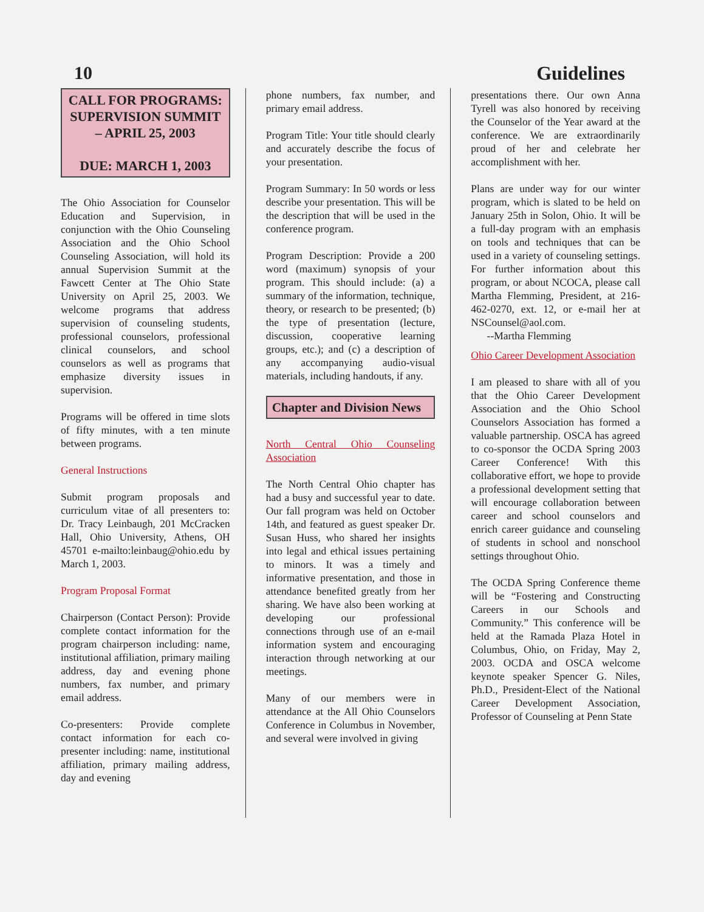10 Guidelines
CALL FOR PROGRAMS: SUPERVISION SUMMIT – APRIL 25, 2003
DUE: MARCH 1, 2003
The Ohio Association for Counselor Education and Supervision, in conjunction with the Ohio Counseling Association and the Ohio School Counseling Association, will hold its annual Supervision Summit at the Fawcett Center at The Ohio State University on April 25, 2003. We welcome programs that address supervision of counseling students, professional counselors, professional clinical counselors, and school counselors as well as programs that emphasize diversity issues in supervision.
Programs will be offered in time slots of fifty minutes, with a ten minute between programs.
General Instructions
Submit program proposals and curriculum vitae of all presenters to: Dr. Tracy Leinbaugh, 201 McCracken Hall, Ohio University, Athens, OH 45701 e-mailto:leinbaug@ohio.edu by March 1, 2003.
Program Proposal Format
Chairperson (Contact Person): Provide complete contact information for the program chairperson including: name, institutional affiliation, primary mailing address, day and evening phone numbers, fax number, and primary email address.
Co-presenters: Provide complete contact information for each co-presenter including: name, institutional affiliation, primary mailing address, day and evening
phone numbers, fax number, and primary email address.
Program Title: Your title should clearly and accurately describe the focus of your presentation.
Program Summary: In 50 words or less describe your presentation. This will be the description that will be used in the conference program.
Program Description: Provide a 200 word (maximum) synopsis of your program. This should include: (a) a summary of the information, technique, theory, or research to be presented; (b) the type of presentation (lecture, discussion, cooperative learning groups, etc.); and (c) a description of any accompanying audio-visual materials, including handouts, if any.
Chapter and Division News
North Central Ohio Counseling Association
The North Central Ohio chapter has had a busy and successful year to date. Our fall program was held on October 14th, and featured as guest speaker Dr. Susan Huss, who shared her insights into legal and ethical issues pertaining to minors. It was a timely and informative presentation, and those in attendance benefited greatly from her sharing. We have also been working at developing our professional connections through use of an e-mail information system and encouraging interaction through networking at our meetings.
Many of our members were in attendance at the All Ohio Counselors Conference in Columbus in November, and several were involved in giving
presentations there. Our own Anna Tyrell was also honored by receiving the Counselor of the Year award at the conference. We are extraordinarily proud of her and celebrate her accomplishment with her.
Plans are under way for our winter program, which is slated to be held on January 25th in Solon, Ohio. It will be a full-day program with an emphasis on tools and techniques that can be used in a variety of counseling settings. For further information about this program, or about NCOCA, please call Martha Flemming, President, at 216-462-0270, ext. 12, or e-mail her at NSCounsel@aol.com.
--Martha Flemming
Ohio Career Development Association
I am pleased to share with all of you that the Ohio Career Development Association and the Ohio School Counselors Association has formed a valuable partnership. OSCA has agreed to co-sponsor the OCDA Spring 2003 Career Conference! With this collaborative effort, we hope to provide a professional development setting that will encourage collaboration between career and school counselors and enrich career guidance and counseling of students in school and nonschool settings throughout Ohio.
The OCDA Spring Conference theme will be “Fostering and Constructing Careers in our Schools and Community.” This conference will be held at the Ramada Plaza Hotel in Columbus, Ohio, on Friday, May 2, 2003. OCDA and OSCA welcome keynote speaker Spencer G. Niles, Ph.D., President-Elect of the National Career Development Association, Professor of Counseling at Penn State